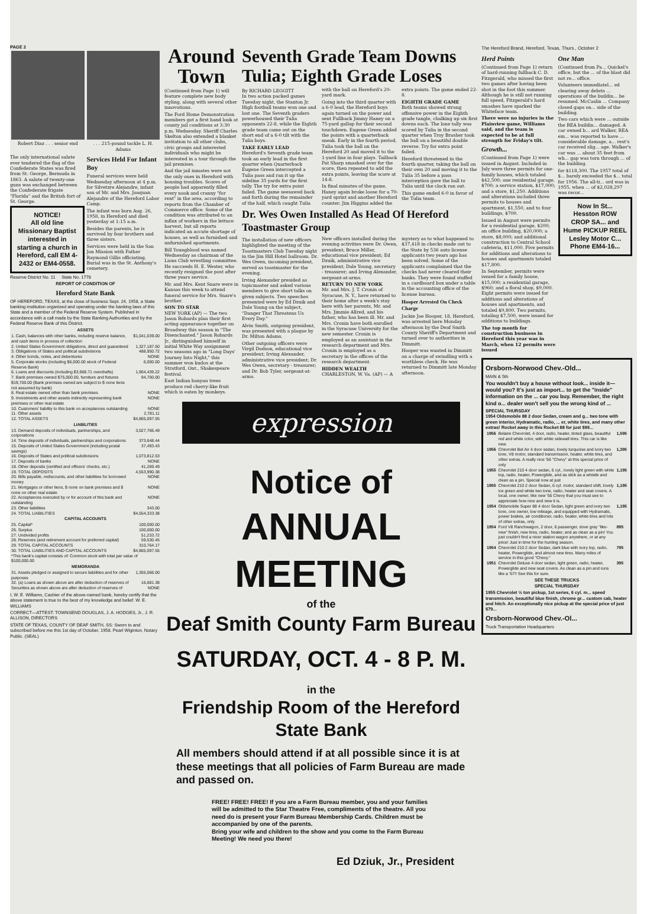PAGE 2
Robert Diaz . . . senior end . . . 215-pound tackle L. H. Adams
The only international salute ever tendered the flag of the Confederate States was fired from St. George, Bermuda in 1863. A salute of twenty-one guns was exchanged between the Confederate frigate "Florida" and the British fort of St. George.
NOTICE!
All old line Missionary Baptist interested in starting a church in Hereford, call EM 4-2432 or EM4-0558.
Services Held For Infant Boy
Funeral services were held Wednesday afternoon at 4 p.m. for Silvetzre Alejandre, infant son of Mr. and Mrs. Joaquan Alejandre of the Hereford Labor Camp.
The infant was born Aug. 26, 1958, in Hereford and died yesterday at 1:15 a.m.
Besides the parents, he is survived by four brothers and three sisters.
Services were held in the San Jon Mission with Father Raymond Gillis officiating. Burial was in the St. Anthony's cemetery.
Reserve District No. 11 State No. 1778
REPORT OF CONDITION OF
Hereford State Bank
OF HEREFORD, TEXAS, at the close of business Sept. 24, 1958, a State banking institution organized and operating under the banking laws of this State and a member of the Federal Reserve System. Published in accordance with a call made by the State Banking Authorities and by the Federal Reserve Bank of this District.
| ASSETS | |
| --- | --- |
| 1. Cash, balances with other banks, including reserve balance, and cash items in process of collection | $1,041,039.00 |
| 2. United States Government obligations, direct and guaranteed | 1,327,187.50 |
| 3. Obligations of States and political subdivisions | 488,950.72 |
| 4. Other bonds, notes, and debentures | NONE |
| 5. Corporate stocks (including $6,000.00 stock of Federal Reserve Bank) | 6,000.00 |
| 6. Loans and discounts (including $3,968.71 overdrafts) | 1,904,439.22 |
| 7. Bank premises owned $75,000.00, furniture and fixtures $19,700.00 (Bank premises owned are subject to $ none liens not assumed by bank) | 94,700.00 |
| 8. Real estate owned other than bank premises | NONE |
| 9. Investments and other assets indirectly representing bank premises or other real estate | NONE |
| 10. Customers' liability to this bank on acceptances outstanding | NONE |
| 11. Other assets | 2,781.11 |
| 12. TOTAL ASSETS | $4,865,097.55 |
| LIABILITIES | |
| 13. Demand deposits of individuals, partnerships, and corporations | 3,027,766.49 |
| 14. Time deposits of individuals, partnerships and corporations | 373,648.44 |
| 15. Deposits of United States Government (including postal savings) | 37,493.43 |
| 16. Deposits of States and political subdivisions | 1,073,812.53 |
| 17. Deposits of banks | NONE |
| 18. Other deposits (certified and officers' checks, etc.) | 41,269.49 |
| 19. TOTAL DEPOSITS | 4,553,990.38 |
| 20. Bills payable, rediscounts, and other liabilities for borrowed money | NONE |
| 21. Mortgages or other liens, $ none on bank premises and $ none on other real estate | NONE |
| 22. Acceptances executed by or for account of this bank and outstanding | NONE |
| 23. Other liabilities | 343.00 |
| 24. TOTAL LIABILITIES | $4,554,333.38 |
| CAPITAL ACCOUNTS | |
| 25. Capital* | 100,000.00 |
| 26. Surplus | 100,000.00 |
| 27. Undivided profits | 51,233.72 |
| 28. Reserves (and retirement account for preferred capital) | 59,530.45 |
| 29. TOTAL CAPITAL ACCOUNTS | 310,764.17 |
| 30. TOTAL LIABILITIES AND CAPITAL ACCOUNTS | $4,865,097.55 |
| *This bank's capital consists of: Common stock with total par value of $100,000.00 | |
| MEMORANDA | |
| 31. Assets pledged or assigned to secure liabilities and for other purposes | 1,355,066.00 |
| 32. (a) Loans as shown above are after deduction of reserves of | 16,681.38 |
| Securities as shown above are after deduction of reserves of | NONE |
I, W. E. Williams, Cashier of the above-named bank, hereby certify that the above statement is true to the best of my knowledge and belief. W. E. WILLIAMS
CORRECT—ATTEST: TOWNSEND DOUGLAS, J. A. HODGES, Jr., J. R. ALLISON, DIRECTORS
STATE OF TEXAS, COUNTY OF DEAF SMITH, SS: Sworn to and subscribed before me this 1st day of October, 1958. Pearl Wiginton, Notary Public. (SEAL)
Around Town
(Continued from Page 1) will feature complete new body styling, along with several other innovations.
The Ford Home Demonstration members got a first hand look at county jail conditions at 3:30 p.m. Wednesday. Sheriff Charles Skelton also extended a blanket invitation to all other clubs, civic groups and interested individuals who might be interested in a tour through the jail premises.
And the jail inmates were not the only ones in Hereford with housing troubles. Scores of people had apparently filled every nook and cranny "for rent" in the area, according to reports from the Chamber of Commerce office. Some of the condition was attributed to an influx of workers in the lettuce harvest, but all reports indicated an accute shortage of houses, as well as furnished and unfurnished apartments.
Bill Youngblood was named Wednesday as chairman of the Lions Club wrestling committee. He succeeds H. E. Wester, who recently resigned the post after three years service.
Mr. and Mrs. Kent Snare were in Kansas this week to attend funeral service for Mrs. Snare's brother.
SON TO STAR
NEW YORK (AP) — The two Jason Robards plan their first acting appearance together on Broadway this season in "The Disenchanted." Jason Robards Jr., distinguished himself in initial White Way assignment two seasons ago in "Long Days' Journey Into Night," this summer won kudos at the Stratford, Ont., Shakespeare festival.
East Indian banyan trees produce red cherry-like fruit which is eaten by monkeys.
Seventh Grade Team Downs Tulia; Eighth Grade Loses
By RICHARD LEGGITT
In two action packed games Tuesday night, the Stanton Jr. High football teams won one and lost one. The Seventh graders powerhoused their Tulia opponents 22-8, while the Eighth grade team came out on the short end of a 6-0 tilt with the Tulia boys.
TAKE EARLY LEAD
Hereford's Seventh grade team took an early lead in the first quarter when Quarterback Eugene Green intercepted a Tulia pass and ran it up the sideline 35 yards for the first tally. The try for extra point failed. The game seesawed back and forth during the remainder of the half, which caught Tulia with the ball on Hereford's 20-yard mark.
Going into the third quarter with a 6-0 lead, the Hereford boys again turned on the power and sent Fullback Jimmy Haney on a 75-yard gallup for their second touchdown. Eugene Green added the points with a quarterback sneak. Early in the fourth period, Tulia took the ball on the Hereford 20 and moved it to the 1-yard line in four plays. Tailback Pat Sharp smashed over for the score, then repeated to add the extra points, leaving the score at 14-8.
In final minutes of the game, Haney again broke loose for a 70-yard sprint and another Hereford counter; Jim Higgins added the extra points. The game ended 22-8.
EIGHTH GRADE GAME
Both teams showed strong offensive power in the Eighth grade tangle, chalking up six first downs each. The lone tally was scored by Tulia in the second quarter when Troy Brasher took the ball on a beautiful double reverse. Try for extra point failed.
Hereford threatened in the fourth quarter, taking the ball on their own 20 and moving it to the Tulia 35 before a pass interception gave the ball to Tulia until the clock ran out.
This game ended 6-0 in favor of the Tulia team.
Dr. Wes Owen Installed As Head Of Hereford Toastmaster Group
The installation of new officers highlighted the meeting of the Toastmasters Club Tuesday night in the Jim Hill Hotel ballroom. Dr. Wes Owen, incoming president, served as toastmaster for the evening.
Irving Alexander presided as topicmaster and asked various members to give short talks on given subjects. Two speeches presented were by Ed Dzuik and Dale Young on the subject, "Danger That Threatens Us Every Day."
Alvin Smith, outgoing president, was presented with a plaque by Dr. Milton Adams.
Other outgoing officers were Virgil Dodson, educational vice president; Irving Alexander, administrative vice president; Dr. Wes Owen, secretary - treasurer; and Dr. Bob Tyler, sergeant-at-arms.
New officers installed during the evening activities were Dr. Owen, president; Bruce Miller, educational vice president; Ed Dzuik, administrative vice president; Dale Young, secretary - treasurer; and Irving Alexander, sergeant-at-arms.
RETURN TO NEW YORK
Mr. and Mrs. J. T. Cronin of Syracuse, N. Y., have returned to their home after a week's stay here with her parents, Mr. and Mrs. Jimmie Allred, and his father, who has been ill. Mr. and Mrs. Cronin have both enrolled in the Syracuse University for the new semester. Cronin is employed as an assistant in the research department and Mrs. Cronin is employed as a secretary in the offices of the research department.
HIDDEN WEALTH
CHARLESTON, W. Va. (AP) — A mystery as to what happened to $37,418 in checks made out to the State by 536 auto license applicants two years ago has been solved. Some of the applicants complained that the checks had never cleared their banks. They were found stuffed in a cardboard box under a table in the accounting office of the license bureau.
Hooper Arrested On Check Charge
Jackie Joe Hooper, 18, Hereford, was arrested here Monday afternoon by the Deaf Smith County Sheriff's Department and turned over to authorities in Dimmitt.
Hooper was wanted in Dimmitt on a charge of swindling with a worthless check. He was returned to Dimmitt late Monday afternoon.
expression
Notice of
ANNUAL MEETING
of the
Deaf Smith County Farm Bureau
SATURDAY, OCT. 4 - 8 P. M.
in the
Friendship Room of the Hereford State Bank
All members should attend if at all possible since it is at these meetings that all policies of Farm Bureau are made and passed on.
FREE! FREE! FREE! If you are a Farm Bureau member, you and your families will be admitted to the Star Theatre Free, compliments of the theatre. All you need do is present your Farm Bureau Membership Cards. Children must be accompanied by one of the parents.
Bring your wife and children to the show and you come to the Farm Bureau Meeting! We need you there!
Ed Dziuk, Jr., President
The Hereford Brand, Hereford, Texas, Thurs., October 2
Herd Points
(Continued from Page 1) return of hard-running fullback C. D. Fitzgerald, who missed the first two games after having been shot in the foot this summer. Although he is still not running full speed, Fitzgerald's hard smashes have sparked the Whiteface team.
There were no injuries in the Plainview game, Williams said, and the team is expected to be at full strength for Friday's tilt.
Growth...
(Continued from Page 1) were issued in August. Included in July were three permits for one-family houses, which totaled $42,500; one residential garage, $700; a service station, $17,000; and a store, $1,250. Additions and alterations included three permits to houses and apartment, $1,550, and to four buildings, $700.
Issued in August were permits for a residential garage, $200; an office building, $20,000; a store, $8,000; and additional construction to Central School cafeteria, $11,000. Five permits for additions and alterations to houses and apartments totaled $17,800.
In September, permits were issued for a family house, $15,000; a residential garage, $960; and a floral shop, $9,000. Eight permits were issued for additions and alterations of houses and apartments, and totaled $9,800. Two permits, totaling $7,500, were issued for additions to buildings.
The top month for construction business in Hereford this year was in March, when 12 permits were issued
One Man
(Continued from Pa... Quickel's office, but the ... of the blast did not re... office.
Volunteers immediatel... ed clearing away debris ... operations of the buildin... be resumed. McCaslin ... Company closed gaps on... side of the building.
Two cars which were ... outside the REA buildin... damaged. A car owned b... ard Walker, REA em... was reported to have ... considerable damage, a... rest's car received slig... age. Walker's car was ... about 35 feet from wh... gap was torn through ... of the building.
for $118,300. The 1957 total of $... barely exceeded the $... total for 1956. The all-ti... ord was in 1955, when ... of $2,028,297 was recor...
Now In St...
Hesston ROW CROP SA... and Hume PICKUP REEL
Lesley Motor C... Phone EM4-16...
Orsborn-Norwood Chev.-Old...
MAIN & 5th
You wouldn't buy a house without look... inside it—would you? It's just as import... to get the "inside" information on the ... car you buy. Remember, the right kind o... dealer won't sell you the wrong kind of ...
SPECIAL THURSDAY
1954 Oldsmobile 88 2 door Sedan, cream and g... two tone with green interior, Hydramatic, radio, ... er, white tires, and many other extras! Rocket away in this Rocket 88 for just $99...
| 1956 | Belaire Chevrolet, 4 door, radio, heater, tinted glass, beautiful red and white color, with white sidewall tires. This car is like new. | 1,595 |
| 1956 | Chevrolet Bel Air 4 door sedan, lovely turquoise and ivory two tone, V8 motor, standard transmission, heater, white tires, and other extras. A really nice '56 "Chevy" at this special price of only | 1,395 |
| 1955 | Chevrolet 210 4 door sedan, 6 cyl., lovely light green with white top, radio, heater, Powerglide, and as slick as a whistle and clean as a pin. Special now at just | 1,195 |
| 1955 | Chevrolet 210 2 door Sedan, 6 cyl. motor, standard shift, lovely ice green and white two tone, radio, heater and seat covers. A local, one owner, like new '55 Chevy that you must see to appreciate how nice and new it is. | 1,195 |
| 1954 | Oldsmobile Super 88 4 door Sedan, light green and ivory two tone, one owner, low mileage, and equipped with Hydramatic, power brakes, air conditioner, radio, heater, white tires and lots of other extras, only | 1,195 |
| 1954 | Ford V8 Ranchwagon, 2 door, 6 passenger, dove gray "like-new" finish, new tires, radio, heater, and as clean as a pin! You just couldn't find a nicer station wagon anywhere, or at any price! Just in time for the hunting season. | 895 |
| 1954 | Chevrolet 210 2 door Sedan, dark blue with ivory top, radio, heater, Powerglide, and almost new tires. Many miles of service in this good "Chevy." | 795 |
| 1951 | Chevrolet Deluxe 4 door sedan, light green, radio, heater, Powerglide and new seat covers. As clean as a pin and runs like a '57!! See this for sure. | 395 |
SEE THESE TRUCKS
SPECIAL THURSDAY
1955 Chevrolet ½ ton pickup, 1st series, 6 cyl. m... speed transmission, beautiful blue finish, chrome gr... custom cab, heater and hitch. An exceptionally nice pickup at the special price of just $79...
Orsborn-Norwood Chev.-Ol...
Truck Transportation Headquarters